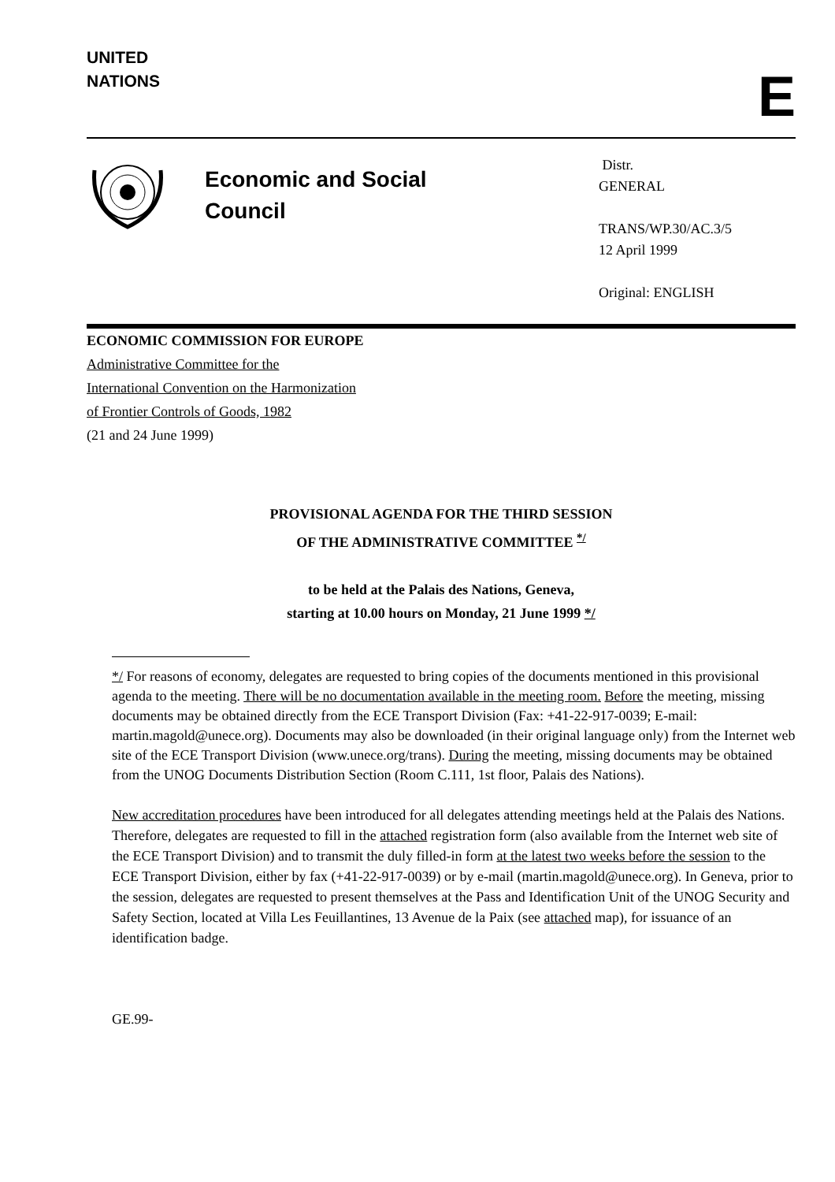UNITED
NATIONS
E
Economic and Social
Council
Distr.
GENERAL
TRANS/WP.30/AC.3/5
12 April 1999
Original: ENGLISH
ECONOMIC COMMISSION FOR EUROPE
Administrative Committee for the
International Convention on the Harmonization
of Frontier Controls of Goods, 1982
(21 and 24 June 1999)
PROVISIONAL AGENDA FOR THE THIRD SESSION
OF THE ADMINISTRATIVE COMMITTEE <sup>*/</sup>
to be held at the Palais des Nations, Geneva,
starting at 10.00 hours on Monday, 21 June 1999 */
*/ For reasons of economy, delegates are requested to bring copies of the documents mentioned in this provisional agenda to the meeting. There will be no documentation available in the meeting room. Before the meeting, missing documents may be obtained directly from the ECE Transport Division (Fax: +41-22-917-0039; E-mail: martin.magold@unece.org). Documents may also be downloaded (in their original language only) from the Internet web site of the ECE Transport Division (www.unece.org/trans). During the meeting, missing documents may be obtained from the UNOG Documents Distribution Section (Room C.111, 1st floor, Palais des Nations).
New accreditation procedures have been introduced for all delegates attending meetings held at the Palais des Nations. Therefore, delegates are requested to fill in the attached registration form (also available from the Internet web site of the ECE Transport Division) and to transmit the duly filled-in form at the latest two weeks before the session to the ECE Transport Division, either by fax (+41-22-917-0039) or by e-mail (martin.magold@unece.org). In Geneva, prior to the session, delegates are requested to present themselves at the Pass and Identification Unit of the UNOG Security and Safety Section, located at Villa Les Feuillantines, 13 Avenue de la Paix (see attached map), for issuance of an identification badge.
GE.99-